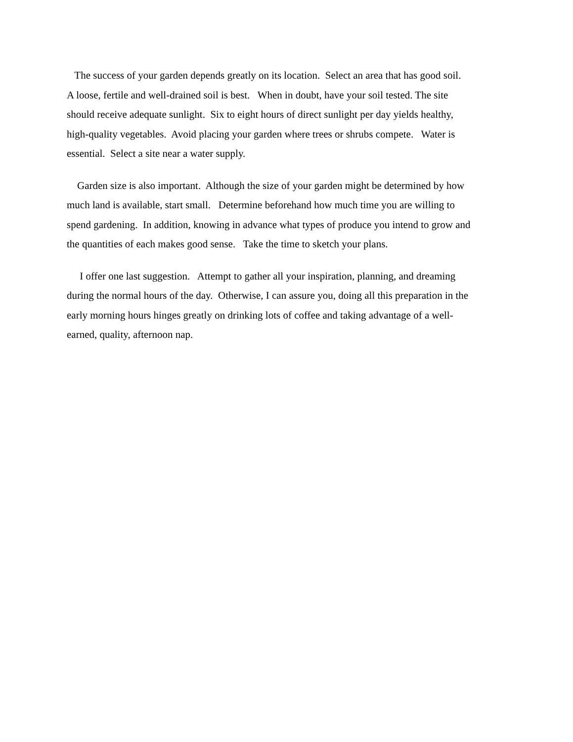The success of your garden depends greatly on its location. Select an area that has good soil.
A loose, fertile and well-drained soil is best. When in doubt, have your soil tested. The site
should receive adequate sunlight. Six to eight hours of direct sunlight per day yields healthy,
high-quality vegetables. Avoid placing your garden where trees or shrubs compete. Water is
essential. Select a site near a water supply.
Garden size is also important. Although the size of your garden might be determined by how
much land is available, start small. Determine beforehand how much time you are willing to
spend gardening. In addition, knowing in advance what types of produce you intend to grow and
the quantities of each makes good sense. Take the time to sketch your plans.
I offer one last suggestion. Attempt to gather all your inspiration, planning, and dreaming
during the normal hours of the day. Otherwise, I can assure you, doing all this preparation in the
early morning hours hinges greatly on drinking lots of coffee and taking advantage of a well-
earned, quality, afternoon nap.